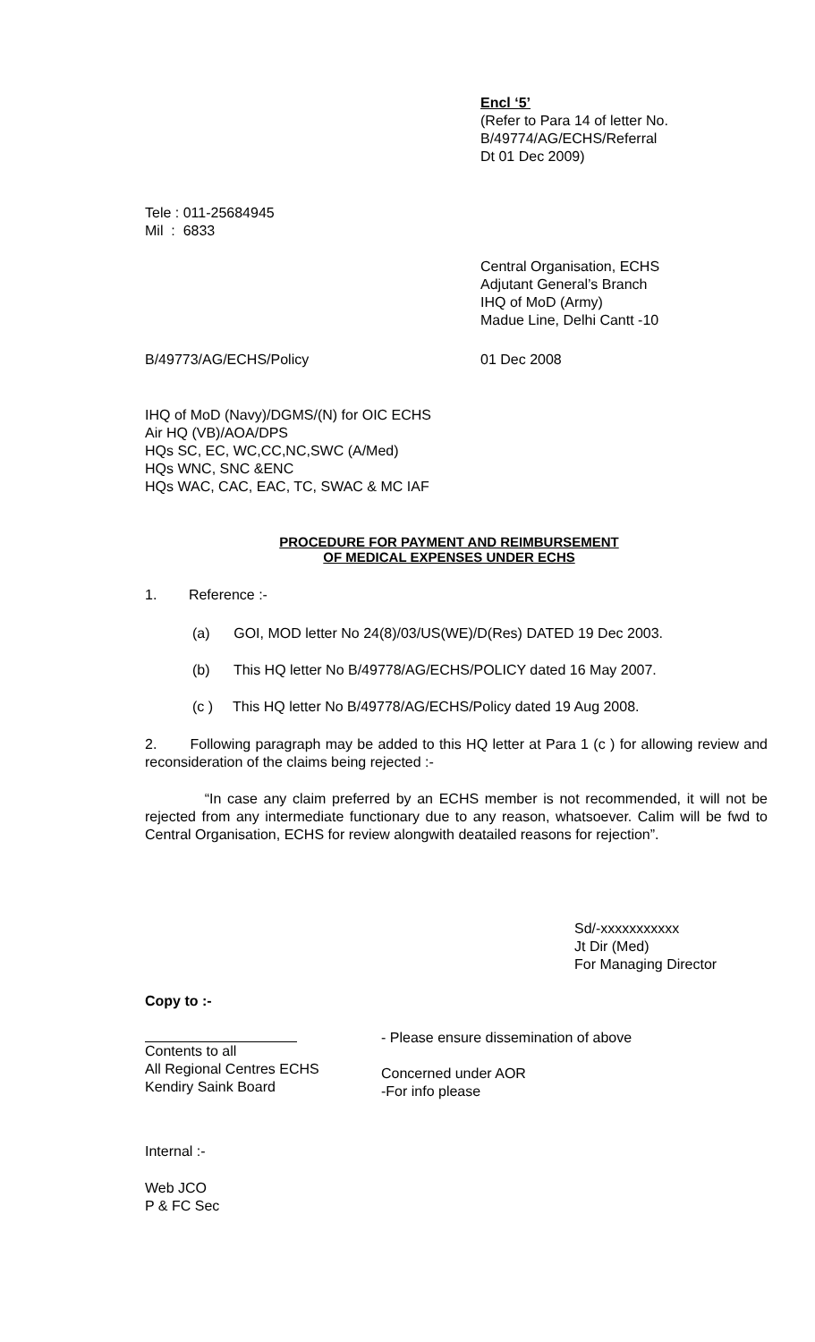Encl ‘5’
(Refer to Para 14 of letter No.
B/49774/AG/ECHS/Referral
Dt 01 Dec 2009)
Tele : 011-25684945
Mil : 6833
Central Organisation, ECHS
Adjutant General’s Branch
IHQ of MoD (Army)
Madue Line, Delhi Cantt -10
B/49773/AG/ECHS/Policy 01 Dec 2008
IHQ of MoD (Navy)/DGMS/(N) for OIC ECHS
Air HQ (VB)/AOA/DPS
HQs SC, EC, WC,CC,NC,SWC (A/Med)
HQs WNC, SNC &ENC
HQs WAC, CAC, EAC, TC, SWAC & MC IAF
PROCEDURE FOR PAYMENT AND REIMBURSEMENT
OF MEDICAL EXPENSES UNDER ECHS
1. Reference :-
(a) GOI, MOD letter No 24(8)/03/US(WE)/D(Res) DATED 19 Dec 2003.
(b) This HQ letter No B/49778/AG/ECHS/POLICY dated 16 May 2007.
(c ) This HQ letter No B/49778/AG/ECHS/Policy dated 19 Aug 2008.
2. Following paragraph may be added to this HQ letter at Para 1 (c ) for allowing review and reconsideration of the claims being rejected :-
“In case any claim preferred by an ECHS member is not recommended, it will not be rejected from any intermediate functionary due to any reason, whatsoever. Calim will be fwd to Central Organisation, ECHS for review alongwith deatailed reasons for rejection”.
Sd/-xxxxxxxxxxx
Jt Dir (Med)
For Managing Director
Copy to :-
Contents to all
All Regional Centres ECHS
Kendiry Saink Board
- Please ensure dissemination of above
Concerned under AOR
-For info please
Internal :-
Web JCO
P & FC Sec